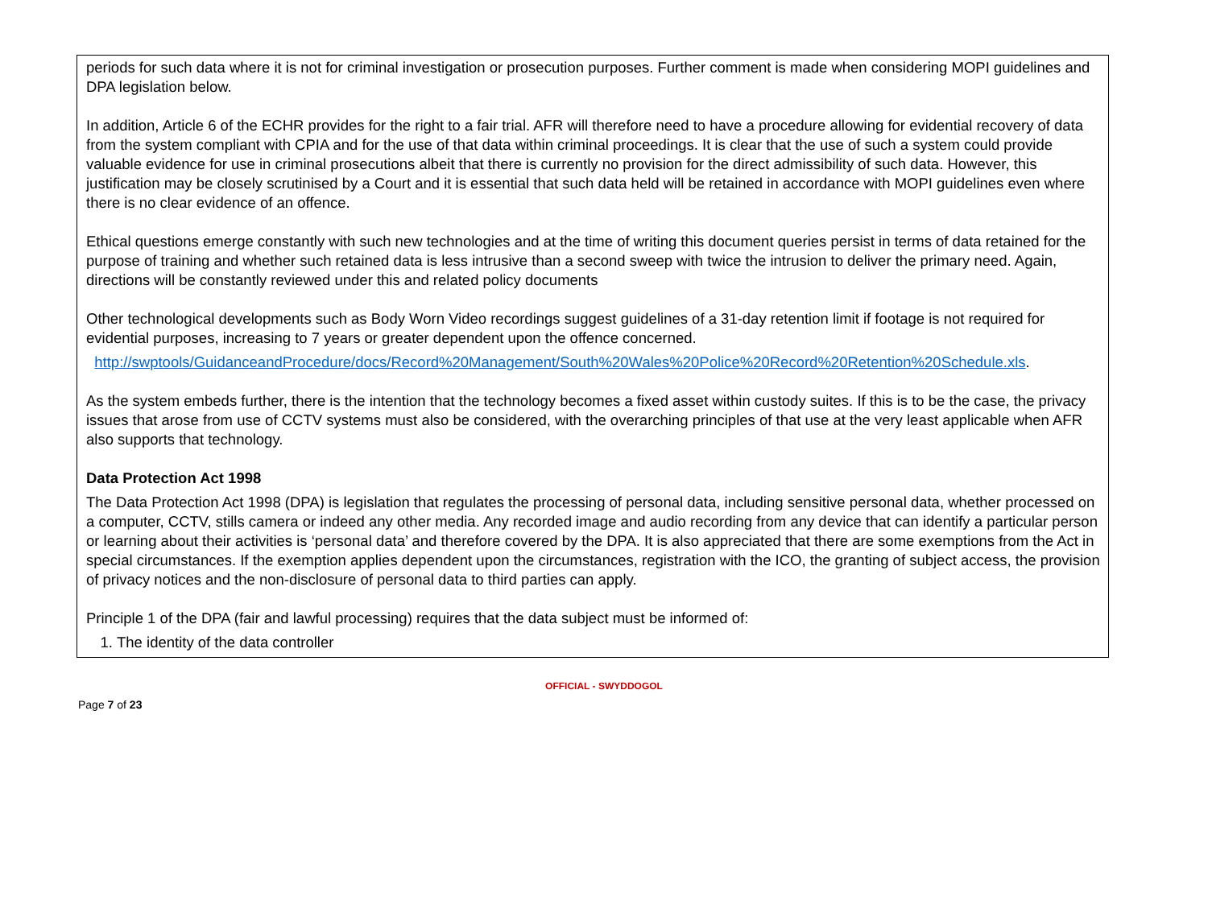periods for such data where it is not for criminal investigation or prosecution purposes. Further comment is made when considering MOPI guidelines and DPA legislation below.
In addition, Article 6 of the ECHR provides for the right to a fair trial. AFR will therefore need to have a procedure allowing for evidential recovery of data from the system compliant with CPIA and for the use of that data within criminal proceedings. It is clear that the use of such a system could provide valuable evidence for use in criminal prosecutions albeit that there is currently no provision for the direct admissibility of such data. However, this justification may be closely scrutinised by a Court and it is essential that such data held will be retained in accordance with MOPI guidelines even where there is no clear evidence of an offence.
Ethical questions emerge constantly with such new technologies and at the time of writing this document queries persist in terms of data retained for the purpose of training and whether such retained data is less intrusive than a second sweep with twice the intrusion to deliver the primary need. Again, directions will be constantly reviewed under this and related policy documents
Other technological developments such as Body Worn Video recordings suggest guidelines of a 31-day retention limit if footage is not required for evidential purposes, increasing to 7 years or greater dependent upon the offence concerned.
http://swptools/GuidanceandProcedure/docs/Record%20Management/South%20Wales%20Police%20Record%20Retention%20Schedule.xls.
As the system embeds further, there is the intention that the technology becomes a fixed asset within custody suites. If this is to be the case, the privacy issues that arose from use of CCTV systems must also be considered, with the overarching principles of that use at the very least applicable when AFR also supports that technology.
Data Protection Act 1998
The Data Protection Act 1998 (DPA) is legislation that regulates the processing of personal data, including sensitive personal data, whether processed on a computer, CCTV, stills camera or indeed any other media. Any recorded image and audio recording from any device that can identify a particular person or learning about their activities is ‘personal data’ and therefore covered by the DPA. It is also appreciated that there are some exemptions from the Act in special circumstances. If the exemption applies dependent upon the circumstances, registration with the ICO, the granting of subject access, the provision of privacy notices and the non-disclosure of personal data to third parties can apply.
Principle 1 of the DPA (fair and lawful processing) requires that the data subject must be informed of:
1. The identity of the data controller
OFFICIAL - SWYDDOGOL
Page 7 of 23